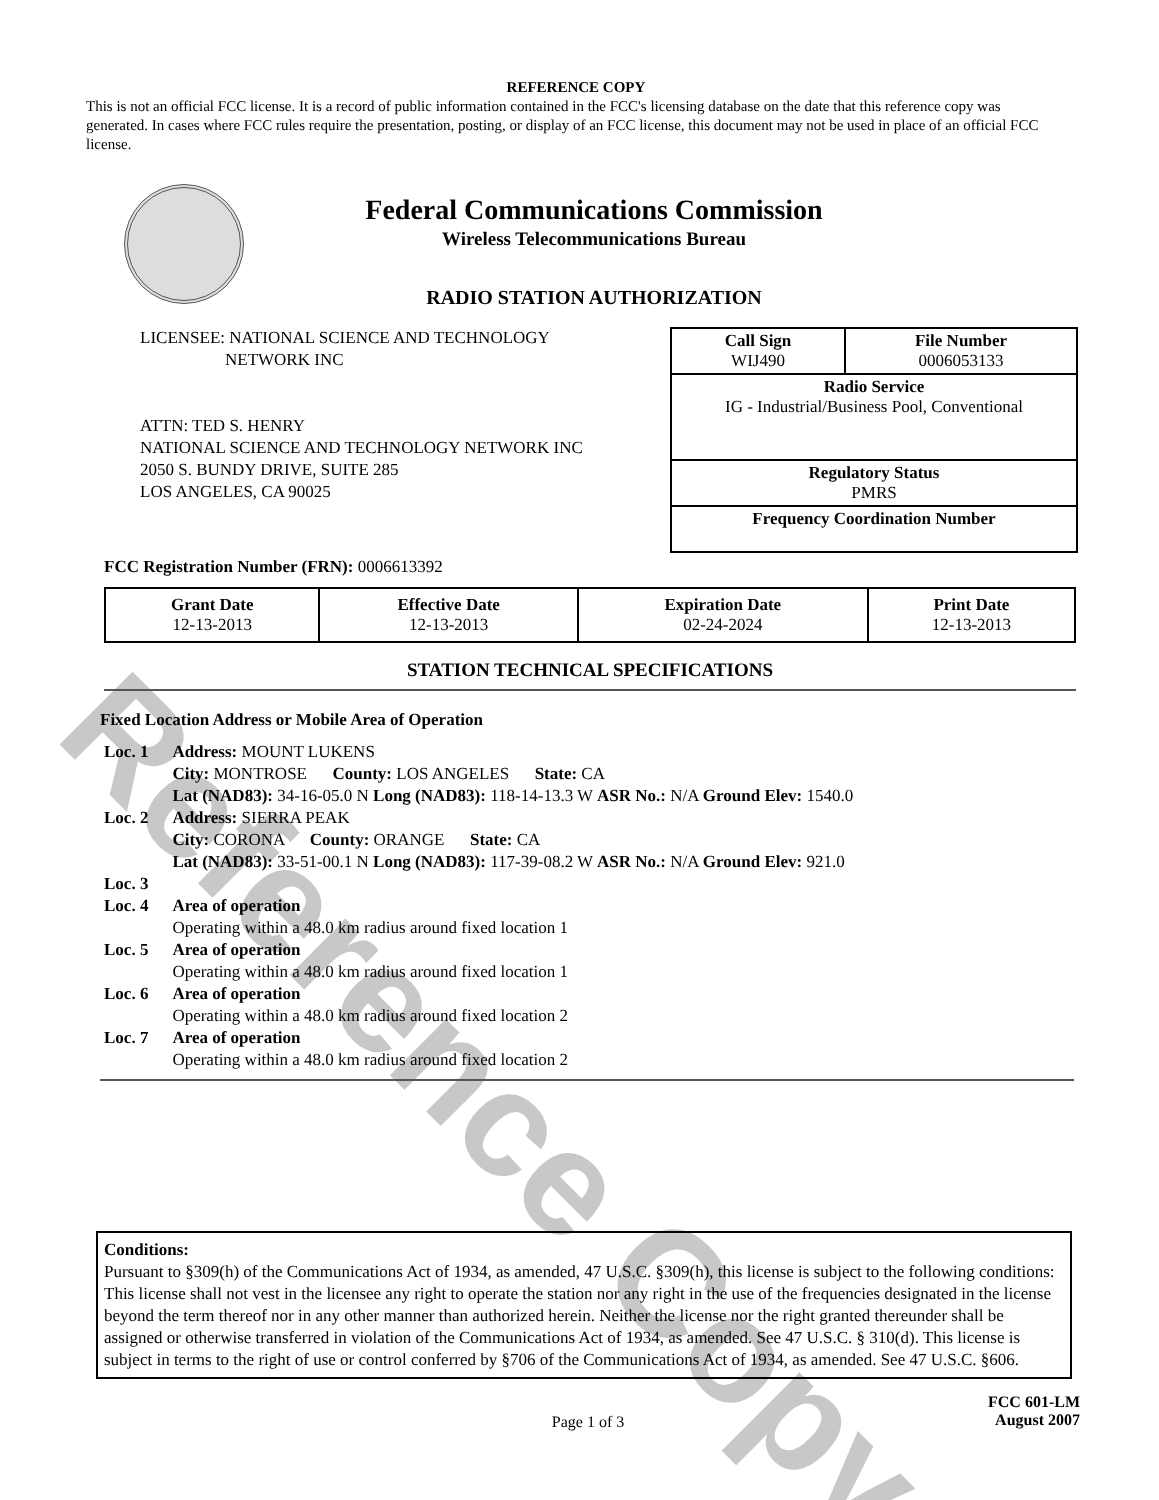Reference Copy
REFERENCE COPY
This is not an official FCC license. It is a record of public information contained in the FCC's licensing database on the date that this reference copy was generated. In cases where FCC rules require the presentation, posting, or display of an FCC license, this document may not be used in place of an official FCC license.
Federal Communications Commission
Wireless Telecommunications Bureau
RADIO STATION AUTHORIZATION
LICENSEE: NATIONAL SCIENCE AND TECHNOLOGY
NETWORK INC
ATTN: TED S. HENRY
NATIONAL SCIENCE AND TECHNOLOGY NETWORK INC
2050 S. BUNDY DRIVE, SUITE 285
LOS ANGELES, CA 90025
| Call Sign WIJ490 | File Number 0006053133 |
| Radio Service IG - Industrial/Business Pool, Conventional | |
| Regulatory Status PMRS | |
| Frequency Coordination Number | |
FCC Registration Number (FRN): 0006613392
| Grant Date 12-13-2013 | Effective Date 12-13-2013 | Expiration Date 02-24-2024 | Print Date 12-13-2013 |
STATION TECHNICAL SPECIFICATIONS
Fixed Location Address or Mobile Area of Operation
| Loc. 1 | Address: MOUNT LUKENS City: MONTROSE County: LOS ANGELES State: CA Lat (NAD83): 34-16-05.0 N Long (NAD83): 118-14-13.3 W ASR No.: N/A Ground Elev: 1540.0 |
| Loc. 2 | Address: SIERRA PEAK City: CORONA County: ORANGE State: CA Lat (NAD83): 33-51-00.1 N Long (NAD83): 117-39-08.2 W ASR No.: N/A Ground Elev: 921.0 |
| Loc. 3 | |
| Loc. 4 | Area of operation Operating within a 48.0 km radius around fixed location 1 |
| Loc. 5 | Area of operation Operating within a 48.0 km radius around fixed location 1 |
| Loc. 6 | Area of operation Operating within a 48.0 km radius around fixed location 2 |
| Loc. 7 | Area of operation Operating within a 48.0 km radius around fixed location 2 |
Conditions:
Pursuant to §309(h) of the Communications Act of 1934, as amended, 47 U.S.C. §309(h), this license is subject to the following conditions: This license shall not vest in the licensee any right to operate the station nor any right in the use of the frequencies designated in the license beyond the term thereof nor in any other manner than authorized herein. Neither the license nor the right granted thereunder shall be assigned or otherwise transferred in violation of the Communications Act of 1934, as amended. See 47 U.S.C. § 310(d). This license is subject in terms to the right of use or control conferred by §706 of the Communications Act of 1934, as amended. See 47 U.S.C. §606.
Page 1 of 3
FCC 601-LM
August 2007